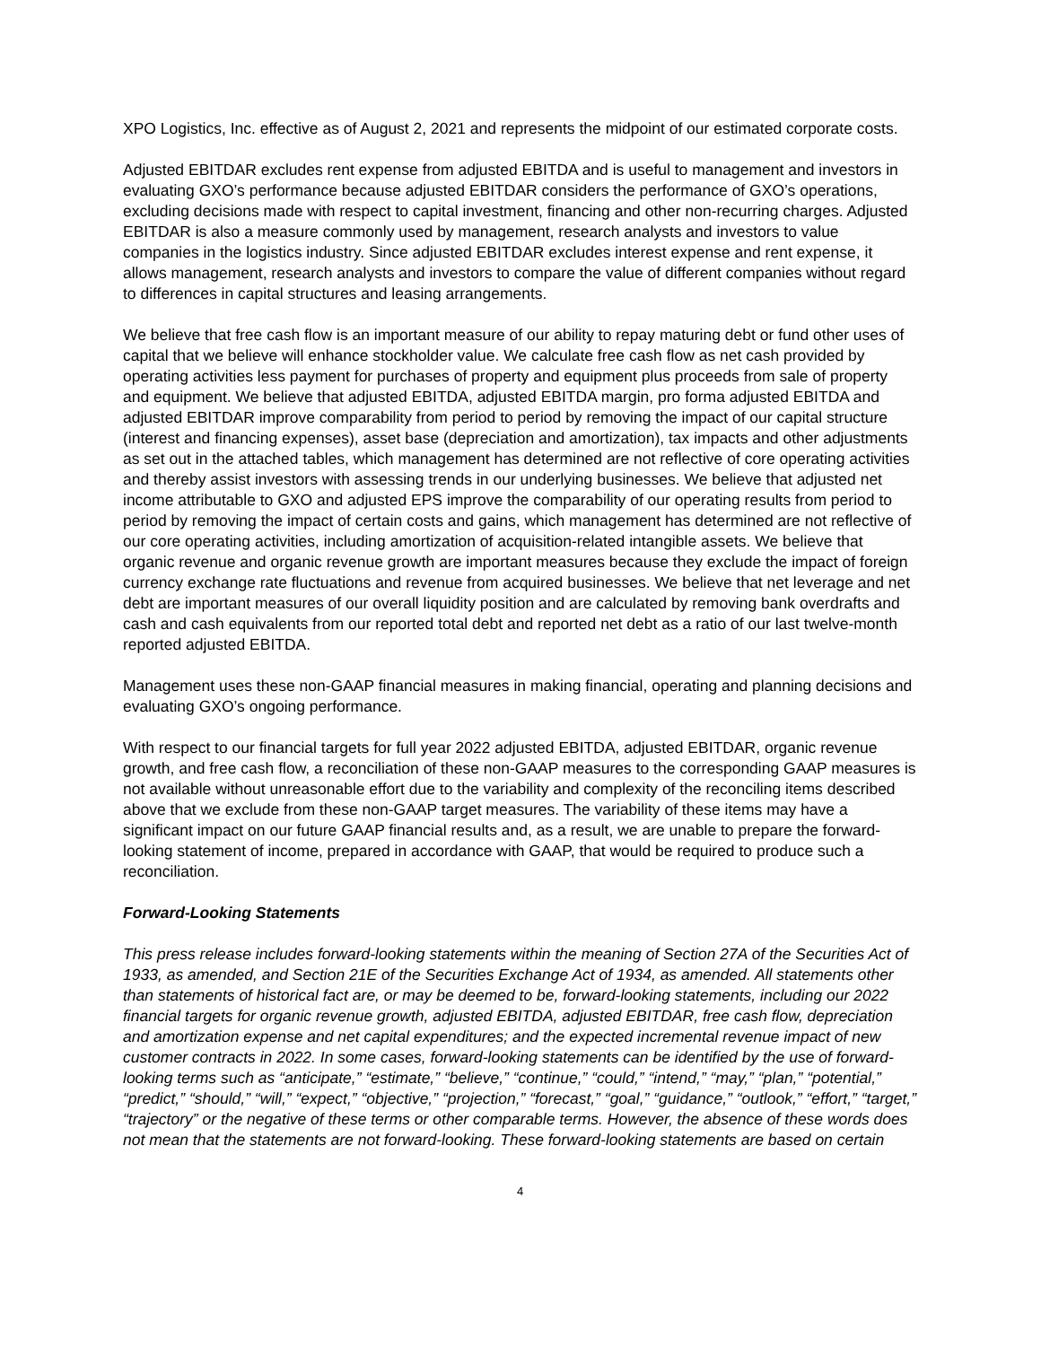XPO Logistics, Inc. effective as of August 2, 2021 and represents the midpoint of our estimated corporate costs.
Adjusted EBITDAR excludes rent expense from adjusted EBITDA and is useful to management and investors in evaluating GXO’s performance because adjusted EBITDAR considers the performance of GXO’s operations, excluding decisions made with respect to capital investment, financing and other non-recurring charges. Adjusted EBITDAR is also a measure commonly used by management, research analysts and investors to value companies in the logistics industry. Since adjusted EBITDAR excludes interest expense and rent expense, it allows management, research analysts and investors to compare the value of different companies without regard to differences in capital structures and leasing arrangements.
We believe that free cash flow is an important measure of our ability to repay maturing debt or fund other uses of capital that we believe will enhance stockholder value. We calculate free cash flow as net cash provided by operating activities less payment for purchases of property and equipment plus proceeds from sale of property and equipment. We believe that adjusted EBITDA, adjusted EBITDA margin, pro forma adjusted EBITDA and adjusted EBITDAR improve comparability from period to period by removing the impact of our capital structure (interest and financing expenses), asset base (depreciation and amortization), tax impacts and other adjustments as set out in the attached tables, which management has determined are not reflective of core operating activities and thereby assist investors with assessing trends in our underlying businesses. We believe that adjusted net income attributable to GXO and adjusted EPS improve the comparability of our operating results from period to period by removing the impact of certain costs and gains, which management has determined are not reflective of our core operating activities, including amortization of acquisition-related intangible assets. We believe that organic revenue and organic revenue growth are important measures because they exclude the impact of foreign currency exchange rate fluctuations and revenue from acquired businesses. We believe that net leverage and net debt are important measures of our overall liquidity position and are calculated by removing bank overdrafts and cash and cash equivalents from our reported total debt and reported net debt as a ratio of our last twelve-month reported adjusted EBITDA.
Management uses these non-GAAP financial measures in making financial, operating and planning decisions and evaluating GXO’s ongoing performance.
With respect to our financial targets for full year 2022 adjusted EBITDA, adjusted EBITDAR, organic revenue growth, and free cash flow, a reconciliation of these non-GAAP measures to the corresponding GAAP measures is not available without unreasonable effort due to the variability and complexity of the reconciling items described above that we exclude from these non-GAAP target measures. The variability of these items may have a significant impact on our future GAAP financial results and, as a result, we are unable to prepare the forward-looking statement of income, prepared in accordance with GAAP, that would be required to produce such a reconciliation.
Forward-Looking Statements
This press release includes forward-looking statements within the meaning of Section 27A of the Securities Act of 1933, as amended, and Section 21E of the Securities Exchange Act of 1934, as amended. All statements other than statements of historical fact are, or may be deemed to be, forward-looking statements, including our 2022 financial targets for organic revenue growth, adjusted EBITDA, adjusted EBITDAR, free cash flow, depreciation and amortization expense and net capital expenditures; and the expected incremental revenue impact of new customer contracts in 2022. In some cases, forward-looking statements can be identified by the use of forward-looking terms such as “anticipate,” “estimate,” “believe,” “continue,” “could,” “intend,” “may,” “plan,” “potential,” “predict,” “should,” “will,” “expect,” “objective,” “projection,” “forecast,” “goal,” “guidance,” “outlook,” “effort,” “target,” “trajectory” or the negative of these terms or other comparable terms. However, the absence of these words does not mean that the statements are not forward-looking. These forward-looking statements are based on certain
4